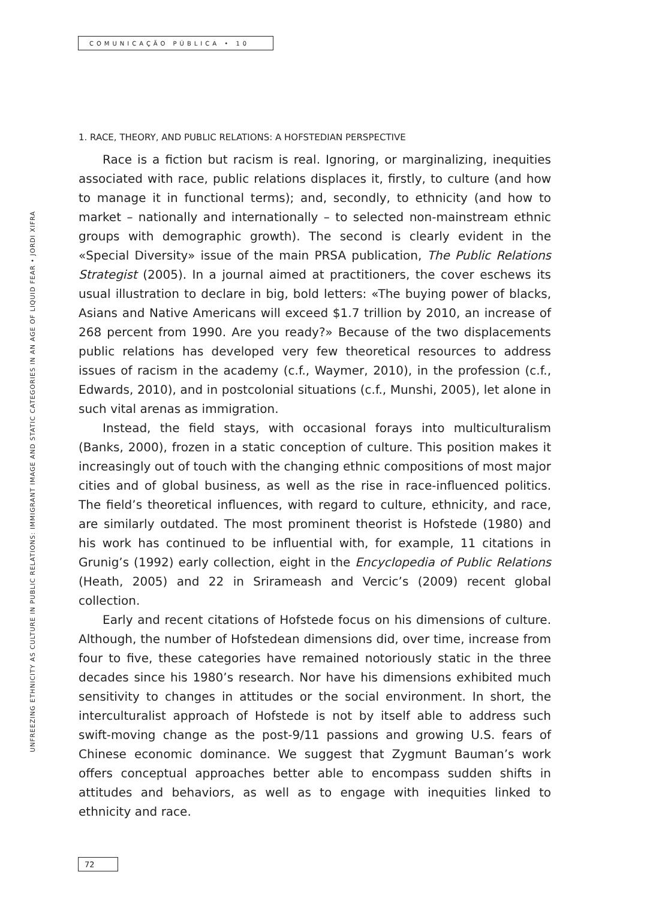COMUNICAÇÃO PÚBLICA • 10
UNFREEZING ETHNICITY AS CULTURE IN PUBLIC RELATIONS: IMMIGRANT IMAGE AND STATIC CATEGORIES IN AN AGE OF LIQUID FEAR • JORDI XIFRA
1. RACE, THEORY, AND PUBLIC RELATIONS: A HOFSTEDIAN PERSPECTIVE
Race is a fiction but racism is real. Ignoring, or marginalizing, inequities associated with race, public relations displaces it, firstly, to culture (and how to manage it in functional terms); and, secondly, to ethnicity (and how to market – nationally and internationally – to selected non-mainstream ethnic groups with demographic growth). The second is clearly evident in the «Special Diversity» issue of the main PRSA publication, The Public Relations Strategist (2005). In a journal aimed at practitioners, the cover eschews its usual illustration to declare in big, bold letters: «The buying power of blacks, Asians and Native Americans will exceed $1.7 trillion by 2010, an increase of 268 percent from 1990. Are you ready?» Because of the two displacements public relations has developed very few theoretical resources to address issues of racism in the academy (c.f., Waymer, 2010), in the profession (c.f., Edwards, 2010), and in postcolonial situations (c.f., Munshi, 2005), let alone in such vital arenas as immigration.
Instead, the field stays, with occasional forays into multiculturalism (Banks, 2000), frozen in a static conception of culture. This position makes it increasingly out of touch with the changing ethnic compositions of most major cities and of global business, as well as the rise in race-influenced politics. The field’s theoretical influences, with regard to culture, ethnicity, and race, are similarly outdated. The most prominent theorist is Hofstede (1980) and his work has continued to be influential with, for example, 11 citations in Grunig’s (1992) early collection, eight in the Encyclopedia of Public Relations (Heath, 2005) and 22 in Srirameash and Vercic’s (2009) recent global collection.
Early and recent citations of Hofstede focus on his dimensions of culture. Although, the number of Hofstedean dimensions did, over time, increase from four to five, these categories have remained notoriously static in the three decades since his 1980’s research. Nor have his dimensions exhibited much sensitivity to changes in attitudes or the social environment. In short, the interculturalist approach of Hofstede is not by itself able to address such swift-moving change as the post-9/11 passions and growing U.S. fears of Chinese economic dominance. We suggest that Zygmunt Bauman’s work offers conceptual approaches better able to encompass sudden shifts in attitudes and behaviors, as well as to engage with inequities linked to ethnicity and race.
72